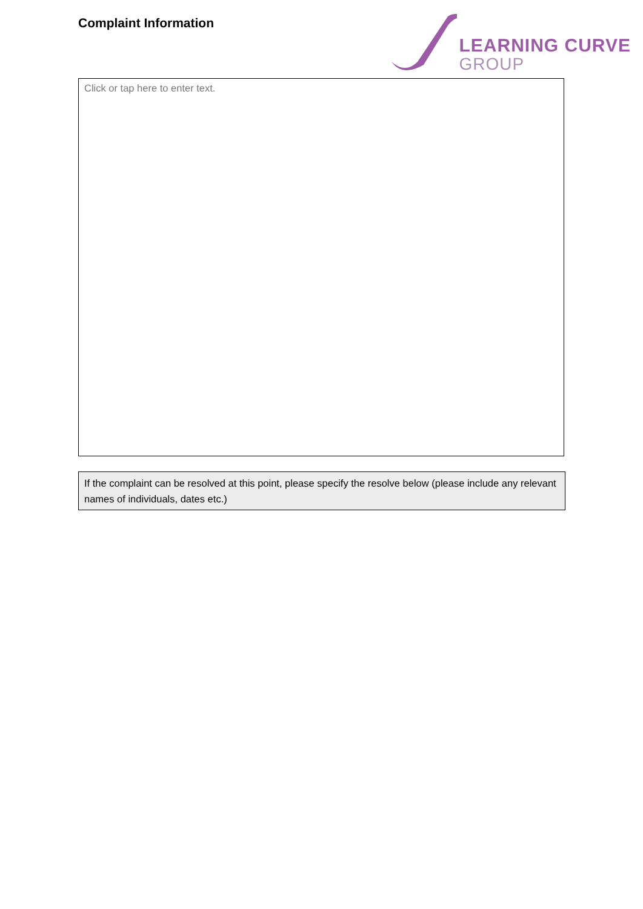Complaint Information
LEARNING CURVE
GROUP
Click or tap here to enter text.
If the complaint can be resolved at this point, please specify the resolve below (please include any relevant names of individuals, dates etc.)